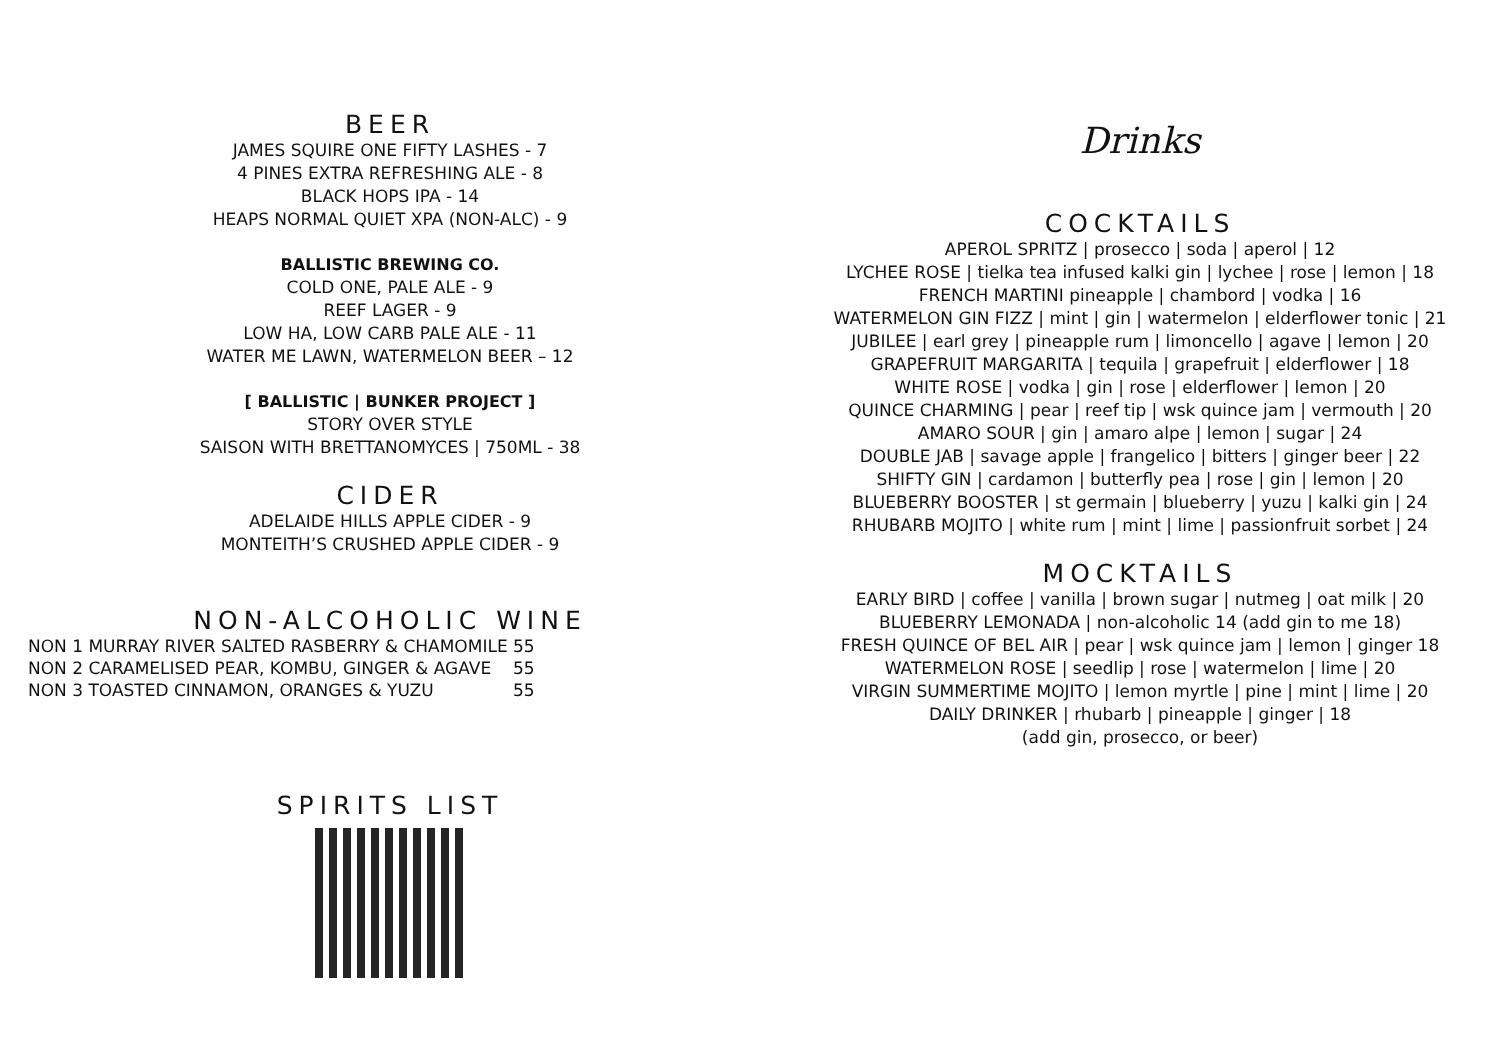BEER
JAMES SQUIRE ONE FIFTY LASHES - 7
4 PINES EXTRA REFRESHING ALE - 8
BLACK HOPS IPA - 14
HEAPS NORMAL QUIET XPA (NON-ALC) - 9
BALLISTIC BREWING CO.
COLD ONE, PALE ALE - 9
REEF LAGER - 9
LOW HA, LOW CARB PALE ALE - 11
WATER ME LAWN, WATERMELON BEER – 12
[ BALLISTIC | BUNKER PROJECT ]
STORY OVER STYLE
SAISON WITH BRETTANOMYCES | 750ML - 38
CIDER
ADELAIDE HILLS APPLE CIDER - 9
MONTEITH’S CRUSHED APPLE CIDER - 9
NON-ALCOHOLIC WINE
| NON 1 MURRAY RIVER SALTED RASBERRY & CHAMOMILE | 55 |
| NON 2 CARAMELISED PEAR, KOMBU, GINGER & AGAVE | 55 |
| NON 3 TOASTED CINNAMON, ORANGES & YUZU | 55 |
SPIRITS LIST
Drinks
COCKTAILS
APEROL SPRITZ | prosecco | soda | aperol | 12
LYCHEE ROSE | tielka tea infused kalki gin | lychee | rose | lemon | 18
FRENCH MARTINI pineapple | chambord | vodka | 16
WATERMELON GIN FIZZ | mint | gin | watermelon | elderflower tonic | 21
JUBILEE | earl grey | pineapple rum | limoncello | agave | lemon | 20
GRAPEFRUIT MARGARITA | tequila | grapefruit | elderflower | 18
WHITE ROSE | vodka | gin | rose | elderflower | lemon | 20
QUINCE CHARMING | pear | reef tip | wsk quince jam | vermouth | 20
AMARO SOUR | gin | amaro alpe | lemon | sugar | 24
DOUBLE JAB | savage apple | frangelico | bitters | ginger beer | 22
SHIFTY GIN | cardamon | butterfly pea | rose | gin | lemon | 20
BLUEBERRY BOOSTER | st germain | blueberry | yuzu | kalki gin | 24
RHUBARB MOJITO | white rum | mint | lime | passionfruit sorbet | 24
MOCKTAILS
EARLY BIRD | coffee | vanilla | brown sugar | nutmeg | oat milk | 20
BLUEBERRY LEMONADA | non-alcoholic 14 (add gin to me 18)
FRESH QUINCE OF BEL AIR | pear | wsk quince jam | lemon | ginger 18
WATERMELON ROSE | seedlip | rose | watermelon | lime | 20
VIRGIN SUMMERTIME MOJITO | lemon myrtle | pine | mint | lime | 20
DAILY DRINKER | rhubarb | pineapple | ginger | 18
(add gin, prosecco, or beer)